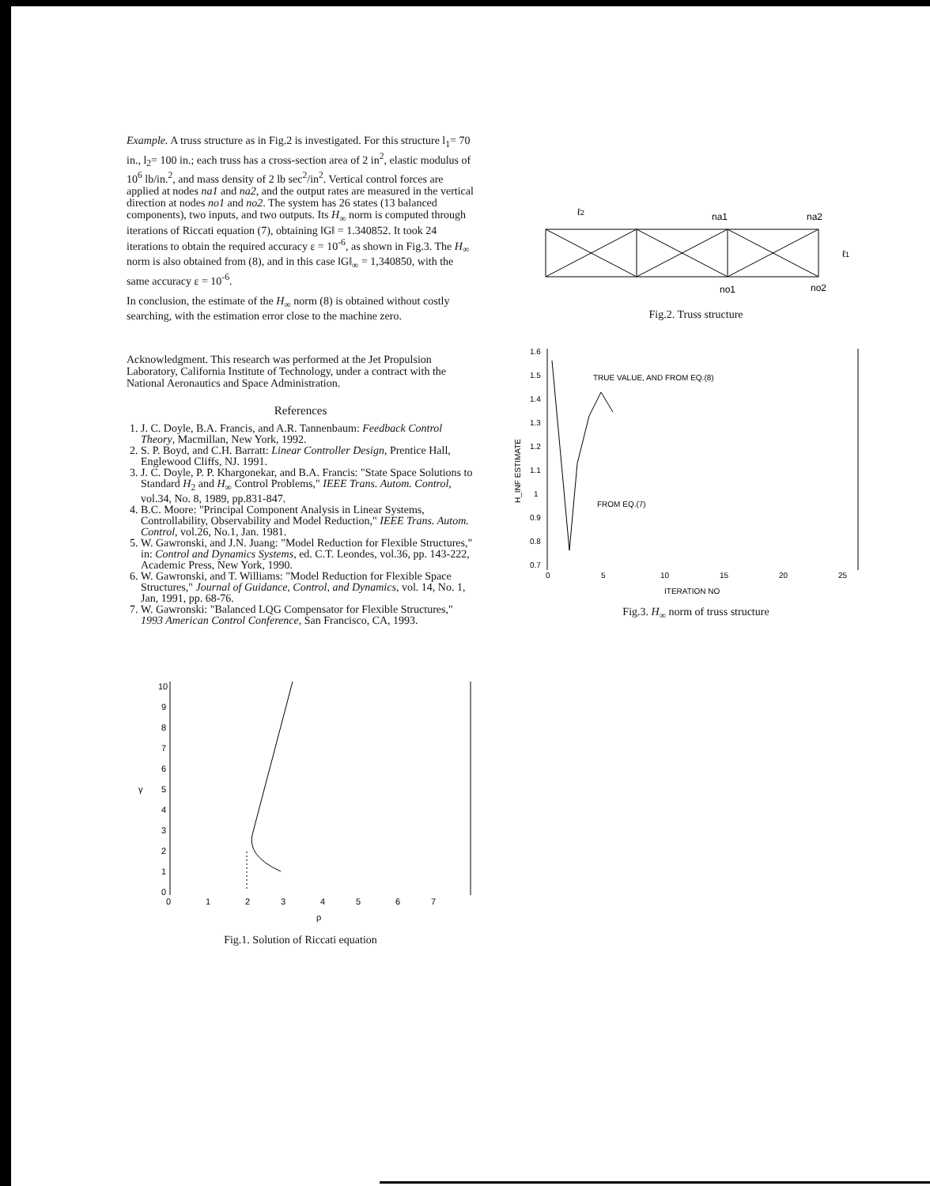Example. A truss structure as in Fig.2 is investigated. For this structure l<sub>1</sub>= 70 in., l<sub>2</sub>= 100 in.; each truss has a cross-section area of 2 in<sup>2</sup>, elastic modulus of 10<sup>6</sup> lb/in.<sup>2</sup>, and mass density of 2 lb sec<sup>2</sup>/in<sup>2</sup>. Vertical control forces are applied at nodes na1 and na2, and the output rates are measured in the vertical direction at nodes no1 and no2. The system has 26 states (13 balanced components), two inputs, and two outputs. Its H<sub>∞</sub> norm is computed through iterations of Riccati equation (7), obtaining ‖G‖ = 1.340852. It took 24 iterations to obtain the required accuracy ε = 10<sup>-6</sup>, as shown in Fig.3. The H<sub>∞</sub> norm is also obtained from (8), and in this case ‖G‖<sub>∞</sub> = 1,340850, with the same accuracy ε = 10<sup>-6</sup>.
In conclusion, the estimate of the H<sub>∞</sub> norm (8) is obtained without costly searching, with the estimation error close to the machine zero.
Acknowledgment. This research was performed at the Jet Propulsion Laboratory, California Institute of Technology, under a contract with the National Aeronautics and Space Administration.
References
1. J. C. Doyle, B.A. Francis, and A.R. Tannenbaum: Feedback Control Theory, Macmillan, New York, 1992.
2. S. P. Boyd, and C.H. Barratt: Linear Controller Design, Prentice Hall, Englewood Cliffs, NJ. 1991.
3. J. C. Doyle, P. P. Khargonekar, and B.A. Francis: "State Space Solutions to Standard H<sub>2</sub> and H<sub>∞</sub> Control Problems," IEEE Trans. Autom. Control, vol.34, No. 8, 1989, pp.831-847.
4. B.C. Moore: "Principal Component Analysis in Linear Systems, Controllability, Observability and Model Reduction," IEEE Trans. Autom. Control, vol.26, No.1, Jan. 1981.
5. W. Gawronski, and J.N. Juang: "Model Reduction for Flexible Structures," in: Control and Dynamics Systems, ed. C.T. Leondes, vol.36, pp. 143-222, Academic Press, New York, 1990.
6. W. Gawronski, and T. Williams: "Model Reduction for Flexible Space Structures," Journal of Guidance, Control, and Dynamics, vol. 14, No. 1, Jan, 1991, pp. 68-76.
7. W. Gawronski: "Balanced LQG Compensator for Flexible Structures," 1993 American Control Conference, San Francisco, CA, 1993.
10
9
8
7
6
5
4
3
2
1
0
0
1
2
3
4
5
6
7
ρ
γ
Fig.1. Solution of Riccati equation
ℓ2
na1
na2
ℓ1
no1
no2
Fig.2. Truss structure
1.6
1.5
1.4
1.3
1.2
1.1
1
0.9
0.8
0.7
0
5
10
15
20
25
ITERATION NO
H_INF ESTIMATE
TRUE VALUE, AND FROM EQ.(8)
FROM EQ.(7)
Fig.3. H<sub>∞</sub> norm of truss structure